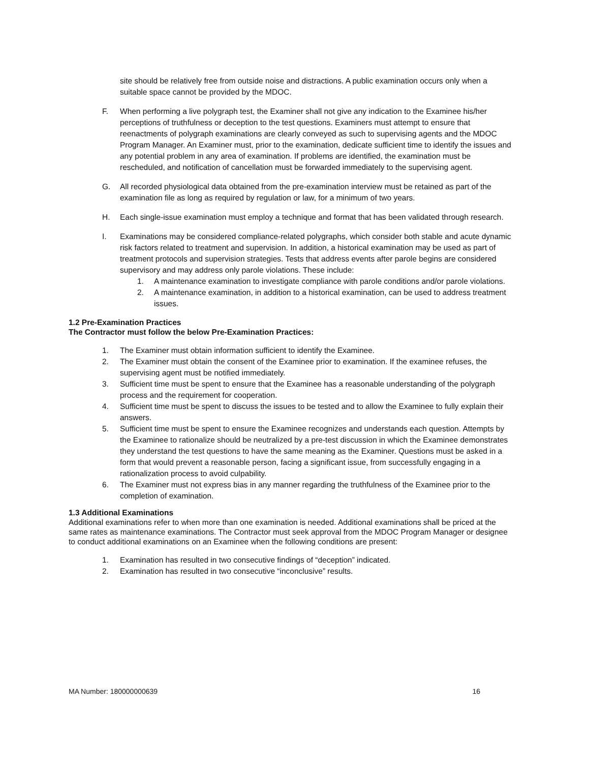site should be relatively free from outside noise and distractions. A public examination occurs only when a suitable space cannot be provided by the MDOC.
F. When performing a live polygraph test, the Examiner shall not give any indication to the Examinee his/her perceptions of truthfulness or deception to the test questions. Examiners must attempt to ensure that reenactments of polygraph examinations are clearly conveyed as such to supervising agents and the MDOC Program Manager. An Examiner must, prior to the examination, dedicate sufficient time to identify the issues and any potential problem in any area of examination. If problems are identified, the examination must be rescheduled, and notification of cancellation must be forwarded immediately to the supervising agent.
G. All recorded physiological data obtained from the pre-examination interview must be retained as part of the examination file as long as required by regulation or law, for a minimum of two years.
H. Each single-issue examination must employ a technique and format that has been validated through research.
I. Examinations may be considered compliance-related polygraphs, which consider both stable and acute dynamic risk factors related to treatment and supervision. In addition, a historical examination may be used as part of treatment protocols and supervision strategies. Tests that address events after parole begins are considered supervisory and may address only parole violations. These include:
1. A maintenance examination to investigate compliance with parole conditions and/or parole violations.
2. A maintenance examination, in addition to a historical examination, can be used to address treatment issues.
1.2 Pre-Examination Practices
The Contractor must follow the below Pre-Examination Practices:
1. The Examiner must obtain information sufficient to identify the Examinee.
2. The Examiner must obtain the consent of the Examinee prior to examination. If the examinee refuses, the supervising agent must be notified immediately.
3. Sufficient time must be spent to ensure that the Examinee has a reasonable understanding of the polygraph process and the requirement for cooperation.
4. Sufficient time must be spent to discuss the issues to be tested and to allow the Examinee to fully explain their answers.
5. Sufficient time must be spent to ensure the Examinee recognizes and understands each question. Attempts by the Examinee to rationalize should be neutralized by a pre-test discussion in which the Examinee demonstrates they understand the test questions to have the same meaning as the Examiner. Questions must be asked in a form that would prevent a reasonable person, facing a significant issue, from successfully engaging in a rationalization process to avoid culpability.
6. The Examiner must not express bias in any manner regarding the truthfulness of the Examinee prior to the completion of examination.
1.3 Additional Examinations
Additional examinations refer to when more than one examination is needed. Additional examinations shall be priced at the same rates as maintenance examinations. The Contractor must seek approval from the MDOC Program Manager or designee to conduct additional examinations on an Examinee when the following conditions are present:
1. Examination has resulted in two consecutive findings of “deception” indicated.
2. Examination has resulted in two consecutive “inconclusive” results.
MA Number: 180000000639 16